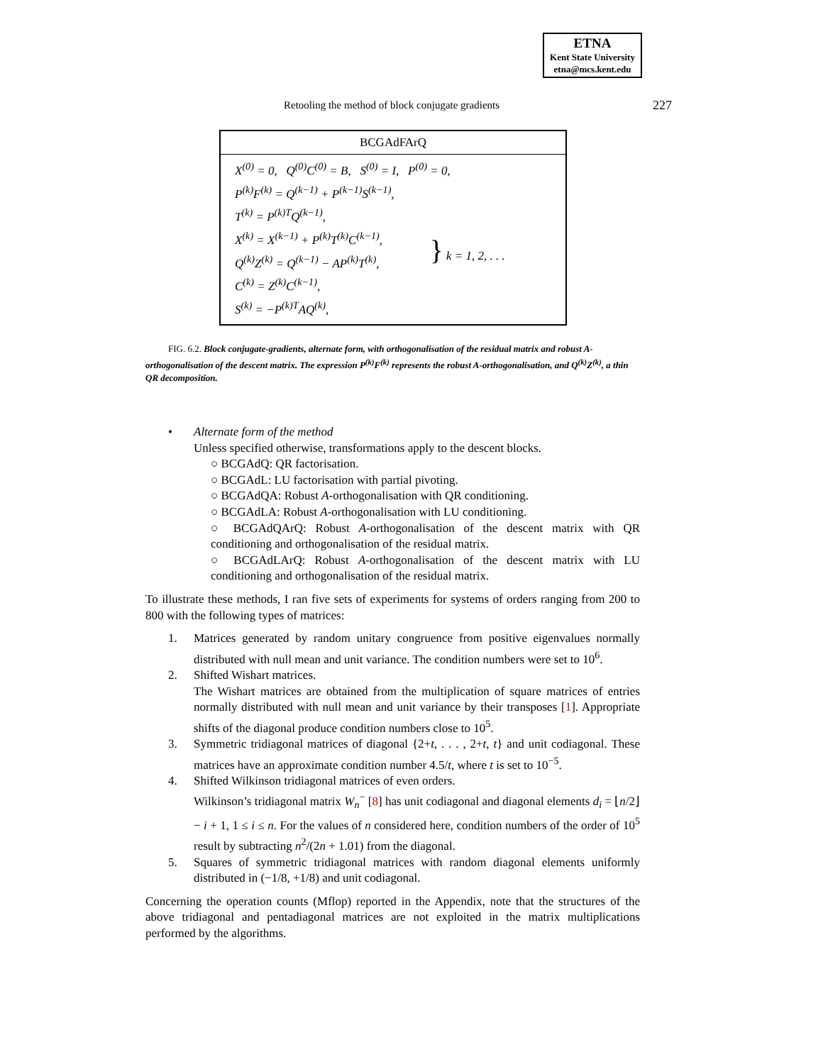ETNA
Kent State University
etna@mcs.kent.edu
Retooling the method of block conjugate gradients 227
BCGAdFArQ
| X<sup>(0)</sup> = 0, Q<sup>(0)</sup>C<sup>(0)</sup> = B, S<sup>(0)</sup> = I, P<sup>(0)</sup> = 0, | |
| P<sup>(k)</sup>F<sup>(k)</sup> = Q<sup>(k−1)</sup> + P<sup>(k−1)</sup>S<sup>(k−1)</sup>, | } k = 1, 2, . . . |
| T<sup>(k)</sup> = P<sup>(k)T</sup>Q<sup>(k−1)</sup>, | |
| X<sup>(k)</sup> = X<sup>(k−1)</sup> + P<sup>(k)</sup>T<sup>(k)</sup>C<sup>(k−1)</sup>, | |
| Q<sup>(k)</sup>Z<sup>(k)</sup> = Q<sup>(k−1)</sup> − AP<sup>(k)</sup>T<sup>(k)</sup>, | |
| C<sup>(k)</sup> = Z<sup>(k)</sup>C<sup>(k−1)</sup>, | |
| S<sup>(k)</sup> = −P<sup>(k)T</sup>AQ<sup>(k)</sup>, | |
FIG. 6.2. Block conjugate-gradients, alternate form, with orthogonalisation of the residual matrix and robust A-orthogonalisation of the descent matrix. The expression P<sup>(k)</sup>F<sup>(k)</sup> represents the robust A-orthogonalisation, and Q<sup>(k)</sup>Z<sup>(k)</sup>, a thin QR decomposition.
• Alternate form of the method
Unless specified otherwise, transformations apply to the descent blocks.
○ BCGAdQ: QR factorisation.
○ BCGAdL: LU factorisation with partial pivoting.
○ BCGAdQA: Robust A-orthogonalisation with QR conditioning.
○ BCGAdLA: Robust A-orthogonalisation with LU conditioning.
○ BCGAdQArQ: Robust A-orthogonalisation of the descent matrix with QR conditioning and orthogonalisation of the residual matrix.
○ BCGAdLArQ: Robust A-orthogonalisation of the descent matrix with LU conditioning and orthogonalisation of the residual matrix.
To illustrate these methods, I ran five sets of experiments for systems of orders ranging from 200 to 800 with the following types of matrices:
1. Matrices generated by random unitary congruence from positive eigenvalues normally distributed with null mean and unit variance. The condition numbers were set to 10<sup>6</sup>.
2. Shifted Wishart matrices.
The Wishart matrices are obtained from the multiplication of square matrices of entries normally distributed with null mean and unit variance by their transposes [1]. Appropriate shifts of the diagonal produce condition numbers close to 10<sup>5</sup>.
3. Symmetric tridiagonal matrices of diagonal {2+t, . . . , 2+t, t} and unit codiagonal. These matrices have an approximate condition number 4.5/t, where t is set to 10<sup>−5</sup>.
4. Shifted Wilkinson tridiagonal matrices of even orders.
Wilkinson’s tridiagonal matrix W<sub>n</sub><sup>−</sup> [8] has unit codiagonal and diagonal elements d<sub>i</sub> = ⌊n/2⌋ − i + 1, 1 ≤ i ≤ n. For the values of n considered here, condition numbers of the order of 10<sup>5</sup> result by subtracting n<sup>2</sup>/(2n + 1.01) from the diagonal.
5. Squares of symmetric tridiagonal matrices with random diagonal elements uniformly distributed in (−1/8, +1/8) and unit codiagonal.
Concerning the operation counts (Mflop) reported in the Appendix, note that the structures of the above tridiagonal and pentadiagonal matrices are not exploited in the matrix multiplications performed by the algorithms.